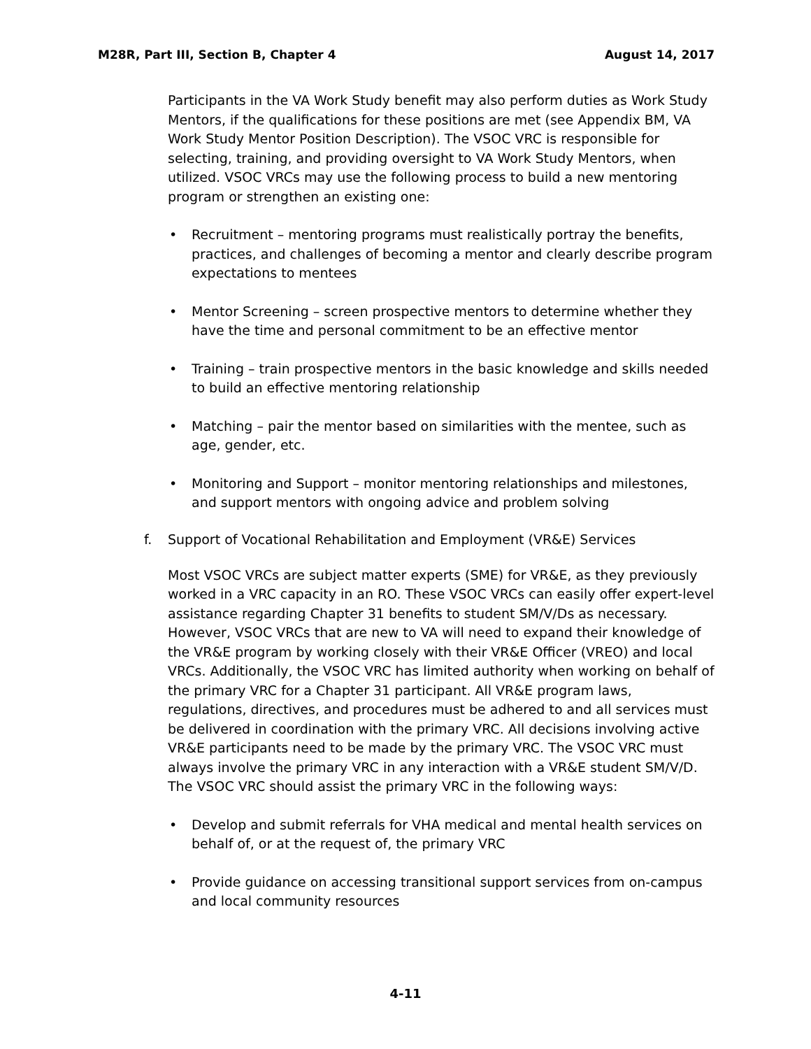M28R, Part III, Section B, Chapter 4 August 14, 2017
Participants in the VA Work Study benefit may also perform duties as Work Study Mentors, if the qualifications for these positions are met (see Appendix BM, VA Work Study Mentor Position Description). The VSOC VRC is responsible for selecting, training, and providing oversight to VA Work Study Mentors, when utilized. VSOC VRCs may use the following process to build a new mentoring program or strengthen an existing one:
• Recruitment – mentoring programs must realistically portray the benefits, practices, and challenges of becoming a mentor and clearly describe program expectations to mentees
• Mentor Screening – screen prospective mentors to determine whether they have the time and personal commitment to be an effective mentor
• Training – train prospective mentors in the basic knowledge and skills needed to build an effective mentoring relationship
• Matching – pair the mentor based on similarities with the mentee, such as age, gender, etc.
• Monitoring and Support – monitor mentoring relationships and milestones, and support mentors with ongoing advice and problem solving
f. Support of Vocational Rehabilitation and Employment (VR&E) Services
Most VSOC VRCs are subject matter experts (SME) for VR&E, as they previously worked in a VRC capacity in an RO. These VSOC VRCs can easily offer expert-level assistance regarding Chapter 31 benefits to student SM/V/Ds as necessary. However, VSOC VRCs that are new to VA will need to expand their knowledge of the VR&E program by working closely with their VR&E Officer (VREO) and local VRCs. Additionally, the VSOC VRC has limited authority when working on behalf of the primary VRC for a Chapter 31 participant. All VR&E program laws, regulations, directives, and procedures must be adhered to and all services must be delivered in coordination with the primary VRC. All decisions involving active VR&E participants need to be made by the primary VRC. The VSOC VRC must always involve the primary VRC in any interaction with a VR&E student SM/V/D. The VSOC VRC should assist the primary VRC in the following ways:
• Develop and submit referrals for VHA medical and mental health services on behalf of, or at the request of, the primary VRC
• Provide guidance on accessing transitional support services from on-campus and local community resources
4-11